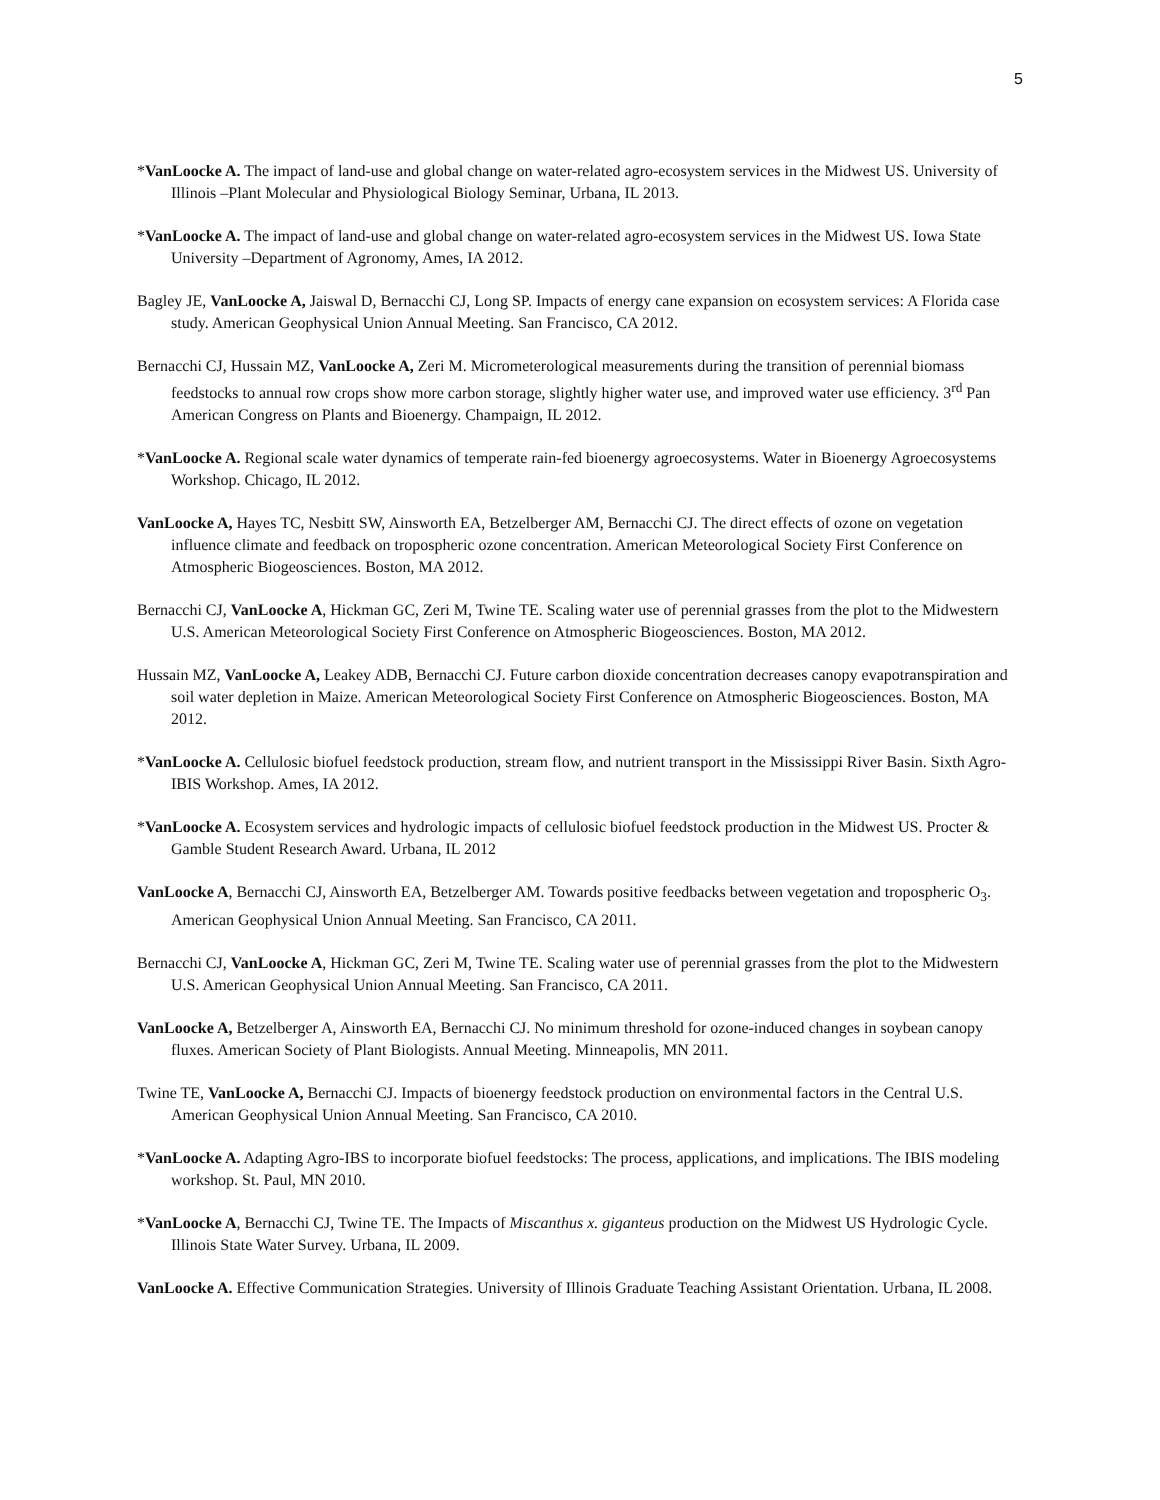5
*VanLoocke A. The impact of land-use and global change on water-related agro-ecosystem services in the Midwest US. University of Illinois –Plant Molecular and Physiological Biology Seminar, Urbana, IL 2013.
*VanLoocke A. The impact of land-use and global change on water-related agro-ecosystem services in the Midwest US. Iowa State University –Department of Agronomy, Ames, IA 2012.
Bagley JE, VanLoocke A, Jaiswal D, Bernacchi CJ, Long SP. Impacts of energy cane expansion on ecosystem services: A Florida case study. American Geophysical Union Annual Meeting. San Francisco, CA 2012.
Bernacchi CJ, Hussain MZ, VanLoocke A, Zeri M. Micrometerological measurements during the transition of perennial biomass feedstocks to annual row crops show more carbon storage, slightly higher water use, and improved water use efficiency. 3<sup>rd</sup> Pan American Congress on Plants and Bioenergy. Champaign, IL 2012.
*VanLoocke A. Regional scale water dynamics of temperate rain-fed bioenergy agroecosystems. Water in Bioenergy Agroecosystems Workshop. Chicago, IL 2012.
VanLoocke A, Hayes TC, Nesbitt SW, Ainsworth EA, Betzelberger AM, Bernacchi CJ. The direct effects of ozone on vegetation influence climate and feedback on tropospheric ozone concentration. American Meteorological Society First Conference on Atmospheric Biogeosciences. Boston, MA 2012.
Bernacchi CJ, VanLoocke A, Hickman GC, Zeri M, Twine TE. Scaling water use of perennial grasses from the plot to the Midwestern U.S. American Meteorological Society First Conference on Atmospheric Biogeosciences. Boston, MA 2012.
Hussain MZ, VanLoocke A, Leakey ADB, Bernacchi CJ. Future carbon dioxide concentration decreases canopy evapotranspiration and soil water depletion in Maize. American Meteorological Society First Conference on Atmospheric Biogeosciences. Boston, MA 2012.
*VanLoocke A. Cellulosic biofuel feedstock production, stream flow, and nutrient transport in the Mississippi River Basin. Sixth Agro-IBIS Workshop. Ames, IA 2012.
*VanLoocke A. Ecosystem services and hydrologic impacts of cellulosic biofuel feedstock production in the Midwest US. Procter & Gamble Student Research Award. Urbana, IL 2012
VanLoocke A, Bernacchi CJ, Ainsworth EA, Betzelberger AM. Towards positive feedbacks between vegetation and tropospheric O<sub>3</sub>. American Geophysical Union Annual Meeting. San Francisco, CA 2011.
Bernacchi CJ, VanLoocke A, Hickman GC, Zeri M, Twine TE. Scaling water use of perennial grasses from the plot to the Midwestern U.S. American Geophysical Union Annual Meeting. San Francisco, CA 2011.
VanLoocke A, Betzelberger A, Ainsworth EA, Bernacchi CJ. No minimum threshold for ozone-induced changes in soybean canopy fluxes. American Society of Plant Biologists. Annual Meeting. Minneapolis, MN 2011.
Twine TE, VanLoocke A, Bernacchi CJ. Impacts of bioenergy feedstock production on environmental factors in the Central U.S. American Geophysical Union Annual Meeting. San Francisco, CA 2010.
*VanLoocke A. Adapting Agro-IBS to incorporate biofuel feedstocks: The process, applications, and implications. The IBIS modeling workshop. St. Paul, MN 2010.
*VanLoocke A, Bernacchi CJ, Twine TE. The Impacts of Miscanthus x. giganteus production on the Midwest US Hydrologic Cycle. Illinois State Water Survey. Urbana, IL 2009.
VanLoocke A. Effective Communication Strategies. University of Illinois Graduate Teaching Assistant Orientation. Urbana, IL 2008.